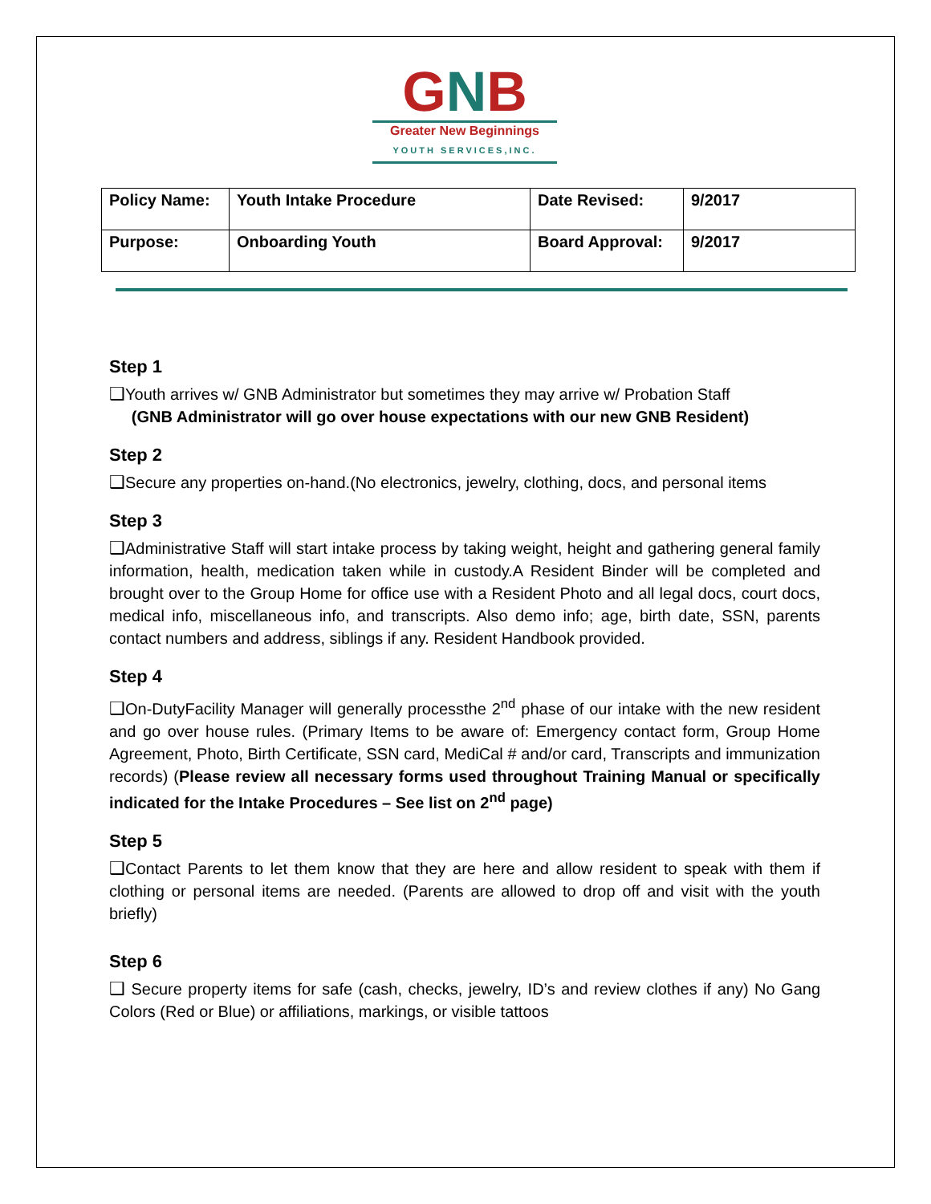GNB
Greater New Beginnings
YOUTH SERVICES,INC.
| Policy Name: | Youth Intake Procedure | Date Revised: | 9/2017 |
| Purpose: | Onboarding Youth | Board Approval: | 9/2017 |
Step 1
❑Youth arrives w/ GNB Administrator but sometimes they may arrive w/ Probation Staff
(GNB Administrator will go over house expectations with our new GNB Resident)
Step 2
❑Secure any properties on-hand.(No electronics, jewelry, clothing, docs, and personal items
Step 3
❑Administrative Staff will start intake process by taking weight, height and gathering general family information, health, medication taken while in custody.A Resident Binder will be completed and brought over to the Group Home for office use with a Resident Photo and all legal docs, court docs, medical info, miscellaneous info, and transcripts. Also demo info; age, birth date, SSN, parents contact numbers and address, siblings if any. Resident Handbook provided.
Step 4
❑On-DutyFacility Manager will generally processthe 2<sup>nd</sup> phase of our intake with the new resident and go over house rules. (Primary Items to be aware of: Emergency contact form, Group Home Agreement, Photo, Birth Certificate, SSN card, MediCal # and/or card, Transcripts and immunization records) (Please review all necessary forms used throughout Training Manual or specifically indicated for the Intake Procedures – See list on 2<sup>nd</sup> page)
Step 5
❑Contact Parents to let them know that they are here and allow resident to speak with them if clothing or personal items are needed. (Parents are allowed to drop off and visit with the youth briefly)
Step 6
❑ Secure property items for safe (cash, checks, jewelry, ID’s and review clothes if any) No Gang Colors (Red or Blue) or affiliations, markings, or visible tattoos